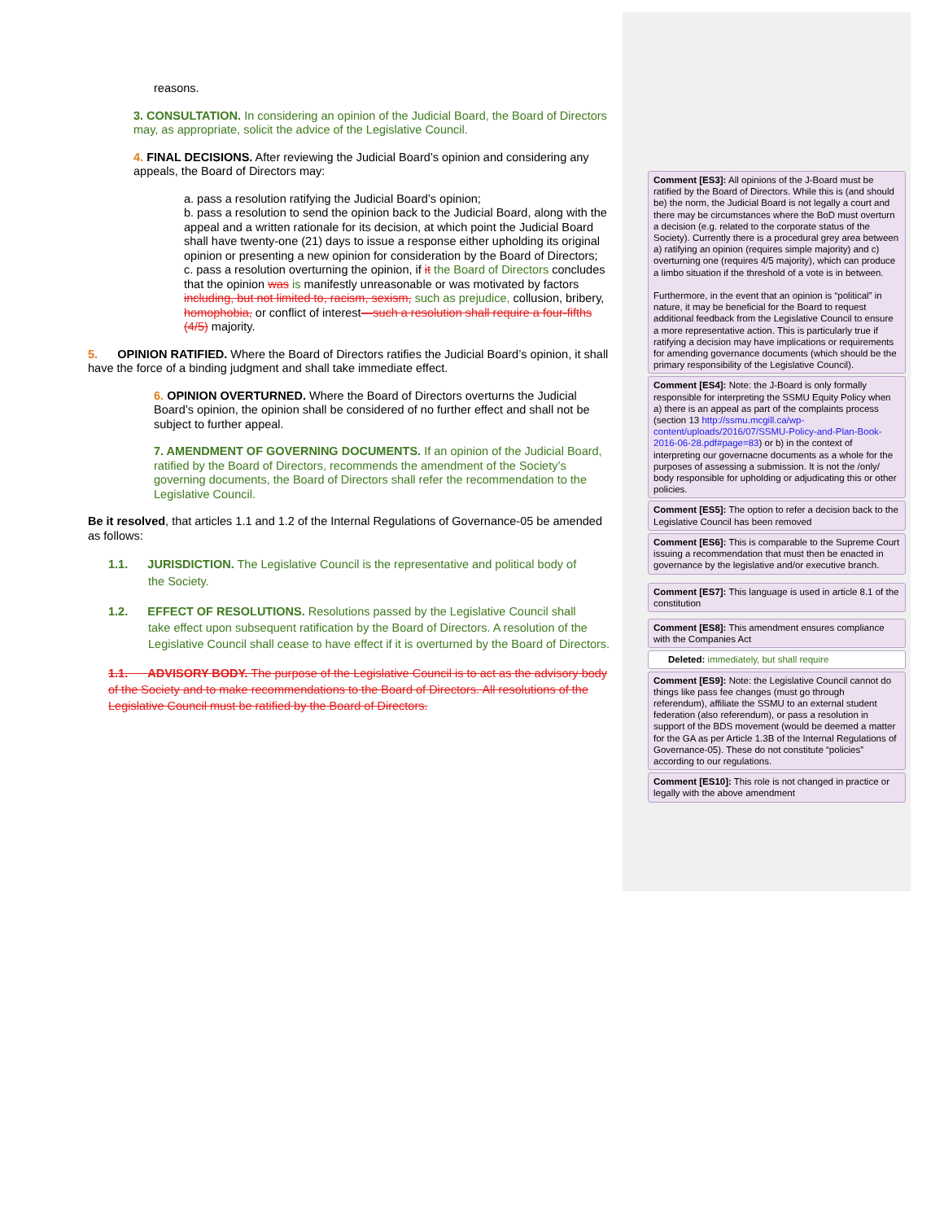reasons.
3. CONSULTATION. In considering an opinion of the Judicial Board, the Board of Directors may, as appropriate, solicit the advice of the Legislative Council.
4. FINAL DECISIONS. After reviewing the Judicial Board’s opinion and considering any appeals, the Board of Directors may:
a. pass a resolution ratifying the Judicial Board’s opinion;
b. pass a resolution to send the opinion back to the Judicial Board, along with the appeal and a written rationale for its decision, at which point the Judicial Board shall have twenty-one (21) days to issue a response either upholding its original opinion or presenting a new opinion for consideration by the Board of Directors;
c. pass a resolution overturning the opinion, if it the Board of Directors concludes that the opinion was is manifestly unreasonable or was motivated by factors including, but not limited to, racism, sexism, such as prejudice, collusion, bribery, homophobia, or conflict of interest—such a resolution shall require a four-fifths (4/5) majority.
5. OPINION RATIFIED. Where the Board of Directors ratifies the Judicial Board’s opinion, it shall have the force of a binding judgment and shall take immediate effect.
6. OPINION OVERTURNED. Where the Board of Directors overturns the Judicial Board’s opinion, the opinion shall be considered of no further effect and shall not be subject to further appeal.
7. AMENDMENT OF GOVERNING DOCUMENTS. If an opinion of the Judicial Board, ratified by the Board of Directors, recommends the amendment of the Society’s governing documents, the Board of Directors shall refer the recommendation to the Legislative Council.
Be it resolved, that articles 1.1 and 1.2 of the Internal Regulations of Governance-05 be amended as follows:
1.1. JURISDICTION. The Legislative Council is the representative and political body of
the Society.
1.2. EFFECT OF RESOLUTIONS. Resolutions passed by the Legislative Council shall
take effect upon subsequent ratification by the Board of Directors. A resolution of the Legislative Council shall cease to have effect if it is overturned by the Board of Directors.
1.1. ADVISORY BODY. The purpose of the Legislative Council is to act as the advisory body of the Society and to make recommendations to the Board of Directors. All resolutions of the Legislative Council must be ratified by the Board of Directors.
Comment [ES3]: All opinions of the J-Board must be ratified by the Board of Directors. While this is (and should be) the norm, the Judicial Board is not legally a court and there may be circumstances where the BoD must overturn a decision (e.g. related to the corporate status of the Society). Currently there is a procedural grey area between a) ratifying an opinion (requires simple majority) and c) overturning one (requires 4/5 majority), which can produce a limbo situation if the threshold of a vote is in between.
Furthermore, in the event that an opinion is “political” in nature, it may be beneficial for the Board to request additional feedback from the Legislative Council to ensure a more representative action. This is particularly true if ratifying a decision may have implications or requirements for amending governance documents (which should be the primary responsibility of the Legislative Council).
Comment [ES4]: Note: the J-Board is only formally responsible for interpreting the SSMU Equity Policy when a) there is an appeal as part of the complaints process (section 13 http://ssmu.mcgill.ca/wp-content/uploads/2016/07/SSMU-Policy-and-Plan-Book-2016-06-28.pdf#page=83) or b) in the context of interpreting our governacne documents as a whole for the purposes of assessing a submission. It is not the /only/ body responsible for upholding or adjudicating this or other policies.
Comment [ES5]: The option to refer a decision back to the Legislative Council has been removed
Comment [ES6]: This is comparable to the Supreme Court issuing a recommendation that must then be enacted in governance by the legislative and/or executive branch.
Comment [ES7]: This language is used in article 8.1 of the constitution
Comment [ES8]: This amendment ensures compliance with the Companies Act
Deleted: immediately, but shall require
Comment [ES9]: Note: the Legislative Council cannot do things like pass fee changes (must go through referendum), affiliate the SSMU to an external student federation (also referendum), or pass a resolution in support of the BDS movement (would be deemed a matter for the GA as per Article 1.3B of the Internal Regulations of Governance-05). These do not constitute “policies” according to our regulations.
Comment [ES10]: This role is not changed in practice or legally with the above amendment